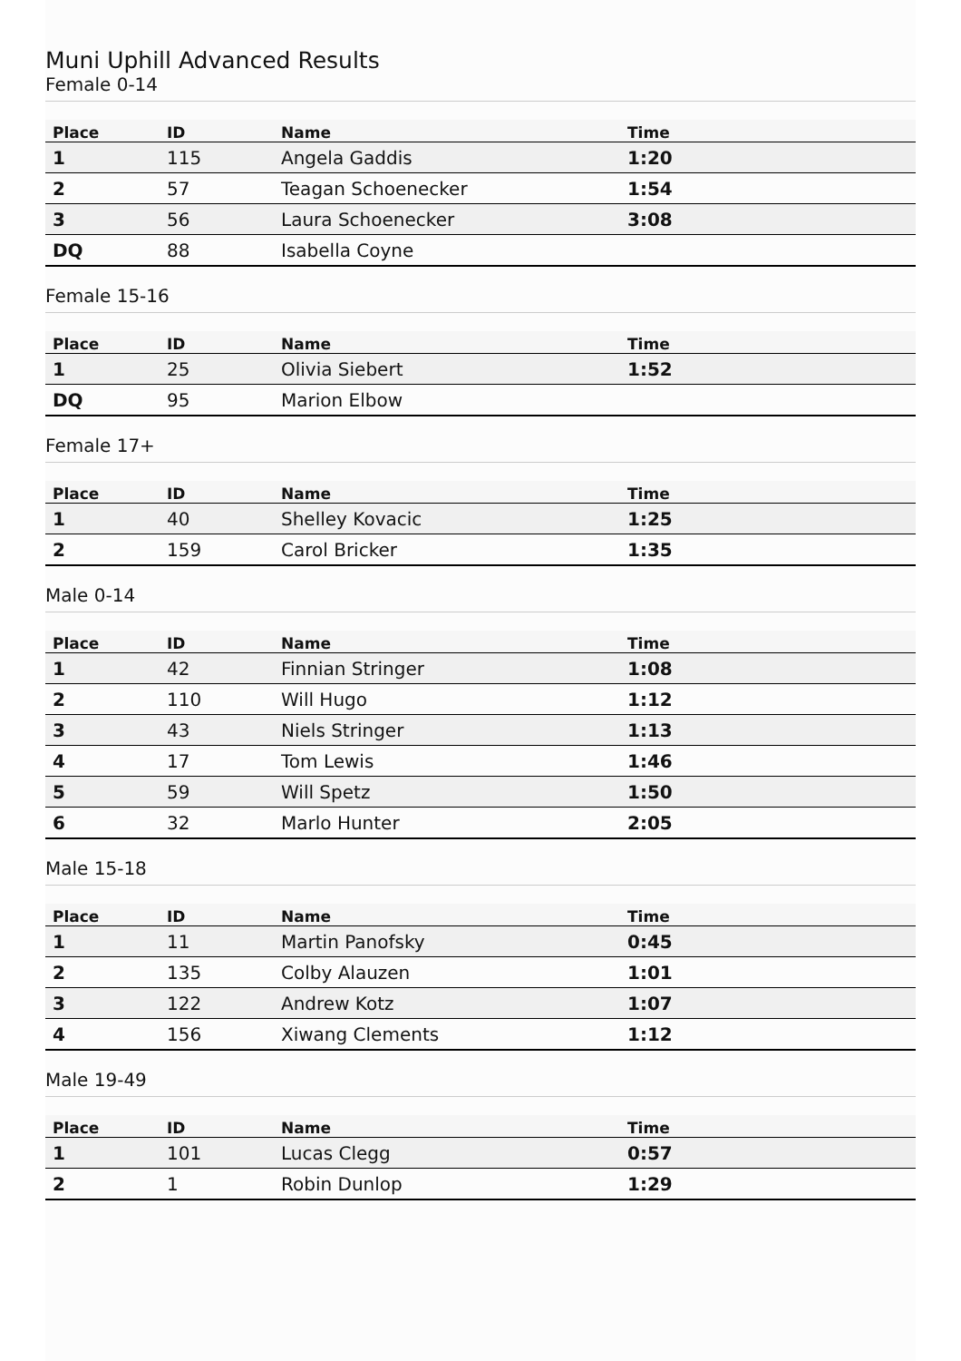Muni Uphill Advanced Results
Female 0-14
| Place | ID | Name | Time |
| --- | --- | --- | --- |
| 1 | 115 | Angela Gaddis | 1:20 |
| 2 | 57 | Teagan Schoenecker | 1:54 |
| 3 | 56 | Laura Schoenecker | 3:08 |
| DQ | 88 | Isabella Coyne | |
Female 15-16
| Place | ID | Name | Time |
| --- | --- | --- | --- |
| 1 | 25 | Olivia Siebert | 1:52 |
| DQ | 95 | Marion Elbow | |
Female 17+
| Place | ID | Name | Time |
| --- | --- | --- | --- |
| 1 | 40 | Shelley Kovacic | 1:25 |
| 2 | 159 | Carol Bricker | 1:35 |
Male 0-14
| Place | ID | Name | Time |
| --- | --- | --- | --- |
| 1 | 42 | Finnian Stringer | 1:08 |
| 2 | 110 | Will Hugo | 1:12 |
| 3 | 43 | Niels Stringer | 1:13 |
| 4 | 17 | Tom Lewis | 1:46 |
| 5 | 59 | Will Spetz | 1:50 |
| 6 | 32 | Marlo Hunter | 2:05 |
Male 15-18
| Place | ID | Name | Time |
| --- | --- | --- | --- |
| 1 | 11 | Martin Panofsky | 0:45 |
| 2 | 135 | Colby Alauzen | 1:01 |
| 3 | 122 | Andrew Kotz | 1:07 |
| 4 | 156 | Xiwang Clements | 1:12 |
Male 19-49
| Place | ID | Name | Time |
| --- | --- | --- | --- |
| 1 | 101 | Lucas Clegg | 0:57 |
| 2 | 1 | Robin Dunlop | 1:29 |